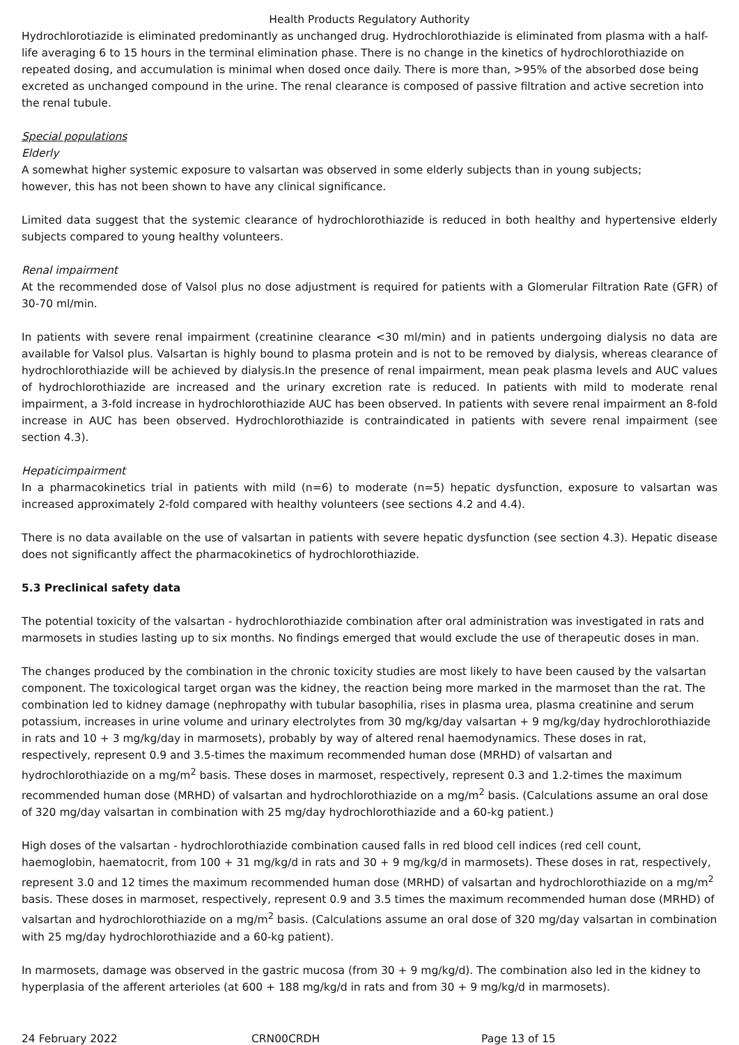Health Products Regulatory Authority
Hydrochlorotiazide is eliminated predominantly as unchanged drug. Hydrochlorothiazide is eliminated from plasma with a half-life averaging 6 to 15 hours in the terminal elimination phase. There is no change in the kinetics of hydrochlorothiazide on repeated dosing, and accumulation is minimal when dosed once daily. There is more than, >95% of the absorbed dose being excreted as unchanged compound in the urine. The renal clearance is composed of passive filtration and active secretion into the renal tubule.
Special populations
Elderly
A somewhat higher systemic exposure to valsartan was observed in some elderly subjects than in young subjects;
however, this has not been shown to have any clinical significance.
Limited data suggest that the systemic clearance of hydrochlorothiazide is reduced in both healthy and hypertensive elderly subjects compared to young healthy volunteers.
Renal impairment
At the recommended dose of Valsol plus no dose adjustment is required for patients with a Glomerular Filtration Rate (GFR) of 30-70 ml/min.
In patients with severe renal impairment (creatinine clearance <30 ml/min) and in patients undergoing dialysis no data are available for Valsol plus. Valsartan is highly bound to plasma protein and is not to be removed by dialysis, whereas clearance of hydrochlorothiazide will be achieved by dialysis.In the presence of renal impairment, mean peak plasma levels and AUC values of hydrochlorothiazide are increased and the urinary excretion rate is reduced. In patients with mild to moderate renal impairment, a 3-fold increase in hydrochlorothiazide AUC has been observed. In patients with severe renal impairment an 8-fold increase in AUC has been observed. Hydrochlorothiazide is contraindicated in patients with severe renal impairment (see section 4.3).
Hepaticimpairment
In a pharmacokinetics trial in patients with mild (n=6) to moderate (n=5) hepatic dysfunction, exposure to valsartan was increased approximately 2-fold compared with healthy volunteers (see sections 4.2 and 4.4).
There is no data available on the use of valsartan in patients with severe hepatic dysfunction (see section 4.3). Hepatic disease does not significantly affect the pharmacokinetics of hydrochlorothiazide.
5.3 Preclinical safety data
The potential toxicity of the valsartan - hydrochlorothiazide combination after oral administration was investigated in rats and marmosets in studies lasting up to six months. No findings emerged that would exclude the use of therapeutic doses in man.
The changes produced by the combination in the chronic toxicity studies are most likely to have been caused by the valsartan component. The toxicological target organ was the kidney, the reaction being more marked in the marmoset than the rat. The combination led to kidney damage (nephropathy with tubular basophilia, rises in plasma urea, plasma creatinine and serum potassium, increases in urine volume and urinary electrolytes from 30 mg/kg/day valsartan + 9 mg/kg/day hydrochlorothiazide in rats and 10 + 3 mg/kg/day in marmosets), probably by way of altered renal haemodynamics. These doses in rat, respectively, represent 0.9 and 3.5-times the maximum recommended human dose (MRHD) of valsartan and hydrochlorothiazide on a mg/m<sup>2</sup> basis. These doses in marmoset, respectively, represent 0.3 and 1.2-times the maximum recommended human dose (MRHD) of valsartan and hydrochlorothiazide on a mg/m<sup>2</sup> basis. (Calculations assume an oral dose of 320 mg/day valsartan in combination with 25 mg/day hydrochlorothiazide and a 60-kg patient.)
High doses of the valsartan - hydrochlorothiazide combination caused falls in red blood cell indices (red cell count, haemoglobin, haematocrit, from 100 + 31 mg/kg/d in rats and 30 + 9 mg/kg/d in marmosets). These doses in rat, respectively, represent 3.0 and 12 times the maximum recommended human dose (MRHD) of valsartan and hydrochlorothiazide on a mg/m<sup>2</sup> basis. These doses in marmoset, respectively, represent 0.9 and 3.5 times the maximum recommended human dose (MRHD) of valsartan and hydrochlorothiazide on a mg/m<sup>2</sup> basis. (Calculations assume an oral dose of 320 mg/day valsartan in combination with 25 mg/day hydrochlorothiazide and a 60-kg patient).
In marmosets, damage was observed in the gastric mucosa (from 30 + 9 mg/kg/d). The combination also led in the kidney to hyperplasia of the afferent arterioles (at 600 + 188 mg/kg/d in rats and from 30 + 9 mg/kg/d in marmosets).
24 February 2022 CRN00CRDH Page 13 of 15